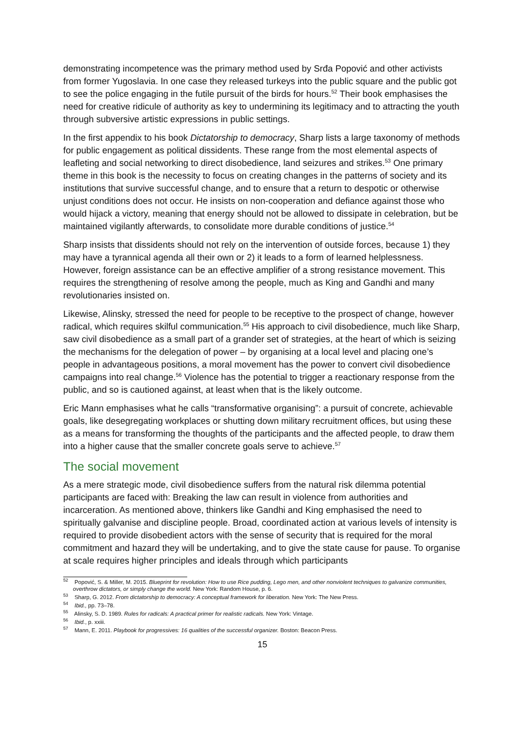demonstrating incompetence was the primary method used by Srđa Popović and other activists from former Yugoslavia. In one case they released turkeys into the public square and the public got to see the police engaging in the futile pursuit of the birds for hours.<sup>52</sup> Their book emphasises the need for creative ridicule of authority as key to undermining its legitimacy and to attracting the youth through subversive artistic expressions in public settings.
In the first appendix to his book Dictatorship to democracy, Sharp lists a large taxonomy of methods for public engagement as political dissidents. These range from the most elemental aspects of leafleting and social networking to direct disobedience, land seizures and strikes.<sup>53</sup> One primary theme in this book is the necessity to focus on creating changes in the patterns of society and its institutions that survive successful change, and to ensure that a return to despotic or otherwise unjust conditions does not occur. He insists on non-cooperation and defiance against those who would hijack a victory, meaning that energy should not be allowed to dissipate in celebration, but be maintained vigilantly afterwards, to consolidate more durable conditions of justice.<sup>54</sup>
Sharp insists that dissidents should not rely on the intervention of outside forces, because 1) they may have a tyrannical agenda all their own or 2) it leads to a form of learned helplessness. However, foreign assistance can be an effective amplifier of a strong resistance movement. This requires the strengthening of resolve among the people, much as King and Gandhi and many revolutionaries insisted on.
Likewise, Alinsky, stressed the need for people to be receptive to the prospect of change, however radical, which requires skilful communication.<sup>55</sup> His approach to civil disobedience, much like Sharp, saw civil disobedience as a small part of a grander set of strategies, at the heart of which is seizing the mechanisms for the delegation of power – by organising at a local level and placing one’s people in advantageous positions, a moral movement has the power to convert civil disobedience campaigns into real change.<sup>56</sup> Violence has the potential to trigger a reactionary response from the public, and so is cautioned against, at least when that is the likely outcome.
Eric Mann emphasises what he calls “transformative organising”: a pursuit of concrete, achievable goals, like desegregating workplaces or shutting down military recruitment offices, but using these as a means for transforming the thoughts of the participants and the affected people, to draw them into a higher cause that the smaller concrete goals serve to achieve.<sup>57</sup>
The social movement
As a mere strategic mode, civil disobedience suffers from the natural risk dilemma potential participants are faced with: Breaking the law can result in violence from authorities and incarceration. As mentioned above, thinkers like Gandhi and King emphasised the need to spiritually galvanise and discipline people. Broad, coordinated action at various levels of intensity is required to provide disobedient actors with the sense of security that is required for the moral commitment and hazard they will be undertaking, and to give the state cause for pause. To organise at scale requires higher principles and ideals through which participants
<sup>52</sup> Popović, S. & Miller, M. 2015. Blueprint for revolution: How to use Rice pudding, Lego men, and other nonviolent techniques to galvanize communities, overthrow dictators, or simply change the world. New York: Random House, p. 6.
<sup>53</sup> Sharp, G. 2012. From dictatorship to democracy: A conceptual framework for liberation. New York: The New Press.
<sup>54</sup> Ibid., pp. 73–78.
<sup>55</sup> Alinsky, S. D. 1989. Rules for radicals: A practical primer for realistic radicals. New York: Vintage.
<sup>56</sup> Ibid., p. xxiii.
<sup>57</sup> Mann, E. 2011. Playbook for progressives: 16 qualities of the successful organizer. Boston: Beacon Press.
15